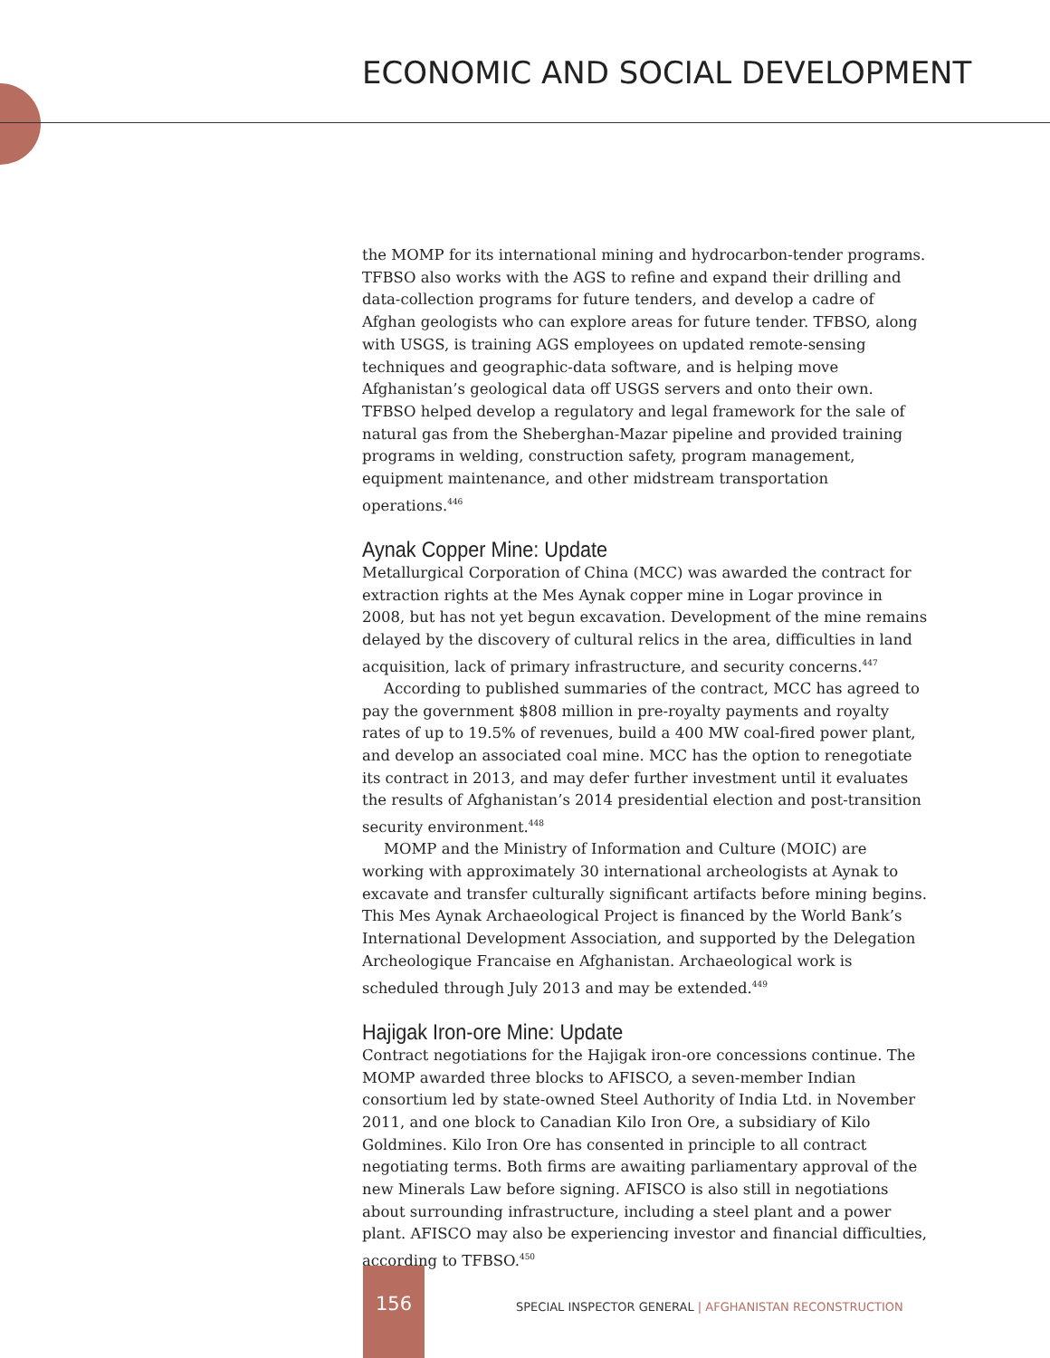ECONOMIC AND SOCIAL DEVELOPMENT
the MOMP for its international mining and hydrocarbon-tender programs. TFBSO also works with the AGS to refine and expand their drilling and data-collection programs for future tenders, and develop a cadre of Afghan geologists who can explore areas for future tender. TFBSO, along with USGS, is training AGS employees on updated remote-sensing techniques and geographic-data software, and is helping move Afghanistan’s geological data off USGS servers and onto their own. TFBSO helped develop a regulatory and legal framework for the sale of natural gas from the Sheberghan-Mazar pipeline and provided training programs in welding, construction safety, program management, equipment maintenance, and other midstream transportation operations.<sup>446</sup>
Aynak Copper Mine: Update
Metallurgical Corporation of China (MCC) was awarded the contract for extraction rights at the Mes Aynak copper mine in Logar province in 2008, but has not yet begun excavation. Development of the mine remains delayed by the discovery of cultural relics in the area, difficulties in land acquisition, lack of primary infrastructure, and security concerns.<sup>447</sup>
According to published summaries of the contract, MCC has agreed to pay the government $808 million in pre-royalty payments and royalty rates of up to 19.5% of revenues, build a 400 MW coal-fired power plant, and develop an associated coal mine. MCC has the option to renegotiate its contract in 2013, and may defer further investment until it evaluates the results of Afghanistan’s 2014 presidential election and post-transition security environment.<sup>448</sup>
MOMP and the Ministry of Information and Culture (MOIC) are working with approximately 30 international archeologists at Aynak to excavate and transfer culturally significant artifacts before mining begins. This Mes Aynak Archaeological Project is financed by the World Bank’s International Development Association, and supported by the Delegation Archeologique Francaise en Afghanistan. Archaeological work is scheduled through July 2013 and may be extended.<sup>449</sup>
Hajigak Iron-ore Mine: Update
Contract negotiations for the Hajigak iron-ore concessions continue. The MOMP awarded three blocks to AFISCO, a seven-member Indian consortium led by state-owned Steel Authority of India Ltd. in November 2011, and one block to Canadian Kilo Iron Ore, a subsidiary of Kilo Goldmines. Kilo Iron Ore has consented in principle to all contract negotiating terms. Both firms are awaiting parliamentary approval of the new Minerals Law before signing. AFISCO is also still in negotiations about surrounding infrastructure, including a steel plant and a power plant. AFISCO may also be experiencing investor and financial difficulties, according to TFBSO.<sup>450</sup>
156
SPECIAL INSPECTOR GENERAL | AFGHANISTAN RECONSTRUCTION